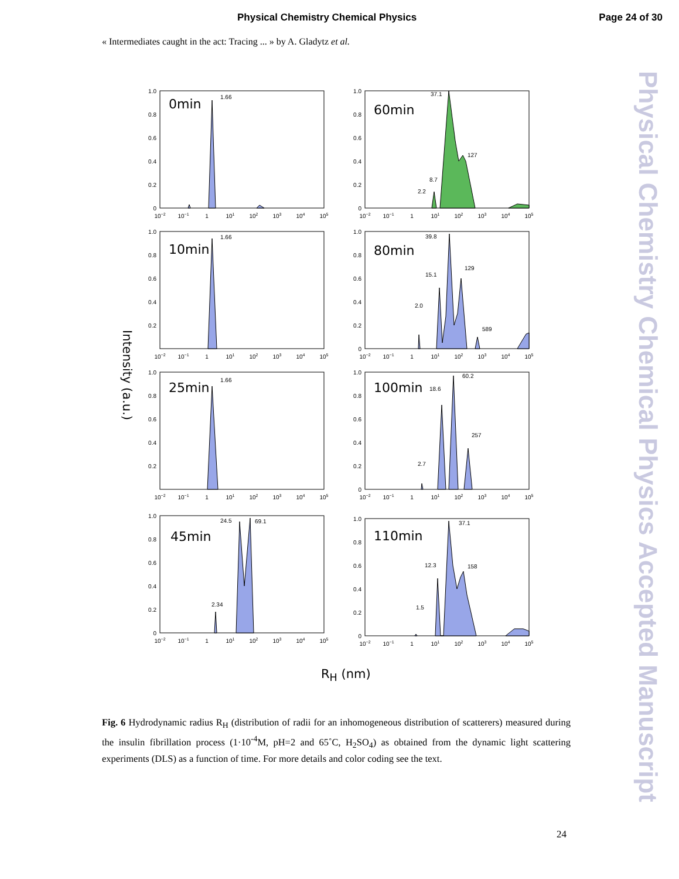Physical Chemistry Chemical Physics Page 24 of 30
« Intermediates caught in the act: Tracing ... » by A. Gladytz et al.
Intensity (a.u.)
1.0
0.8
0.6
0.4
0.2
0
10−2
10−1
1
101
102
103
104
105
0min
1.66
1.0
0.8
0.6
0.4
0.2
10−2
10−1
1
101
102
103
104
105
10min
1.66
1.0
0.8
0.6
0.4
0.2
10−2
10−1
1
101
102
103
104
105
25min
1.66
1.0
0.8
0.6
0.4
0.2
0
10−2
10−1
1
101
102
103
104
105
45min
2.34
24.5
69.1
1.0
0.8
0.6
0.4
0.2
0
10−2
10−1
1
101
102
103
104
105
60min
2.2
8.7
37.1
127
1.0
0.8
0.6
0.4
0.2
0
10−2
10−1
1
101
102
103
104
105
80min
2.0
15.1
39.8
129
589
1.0
0.8
0.6
0.4
0.2
0
10−2
10−1
1
101
102
103
104
105
100min
18.6
2.7
60.2
257
1.0
0.8
0.6
0.4
0.2
0
10−2
10−1
1
101
102
103
104
105
110min
1.5
12.3
37.1
158
R<sub>H</sub> (nm)
Fig. 6 Hydrodynamic radius R<sub>H</sub> (distribution of radii for an inhomogeneous distribution of scatterers) measured during the insulin fibrillation process (1·10<sup>-4</sup>M, pH=2 and 65˚C, H<sub>2</sub>SO<sub>4</sub>) as obtained from the dynamic light scattering experiments (DLS) as a function of time. For more details and color coding see the text.
24
Physical Chemistry Chemical Physics Accepted Manuscript